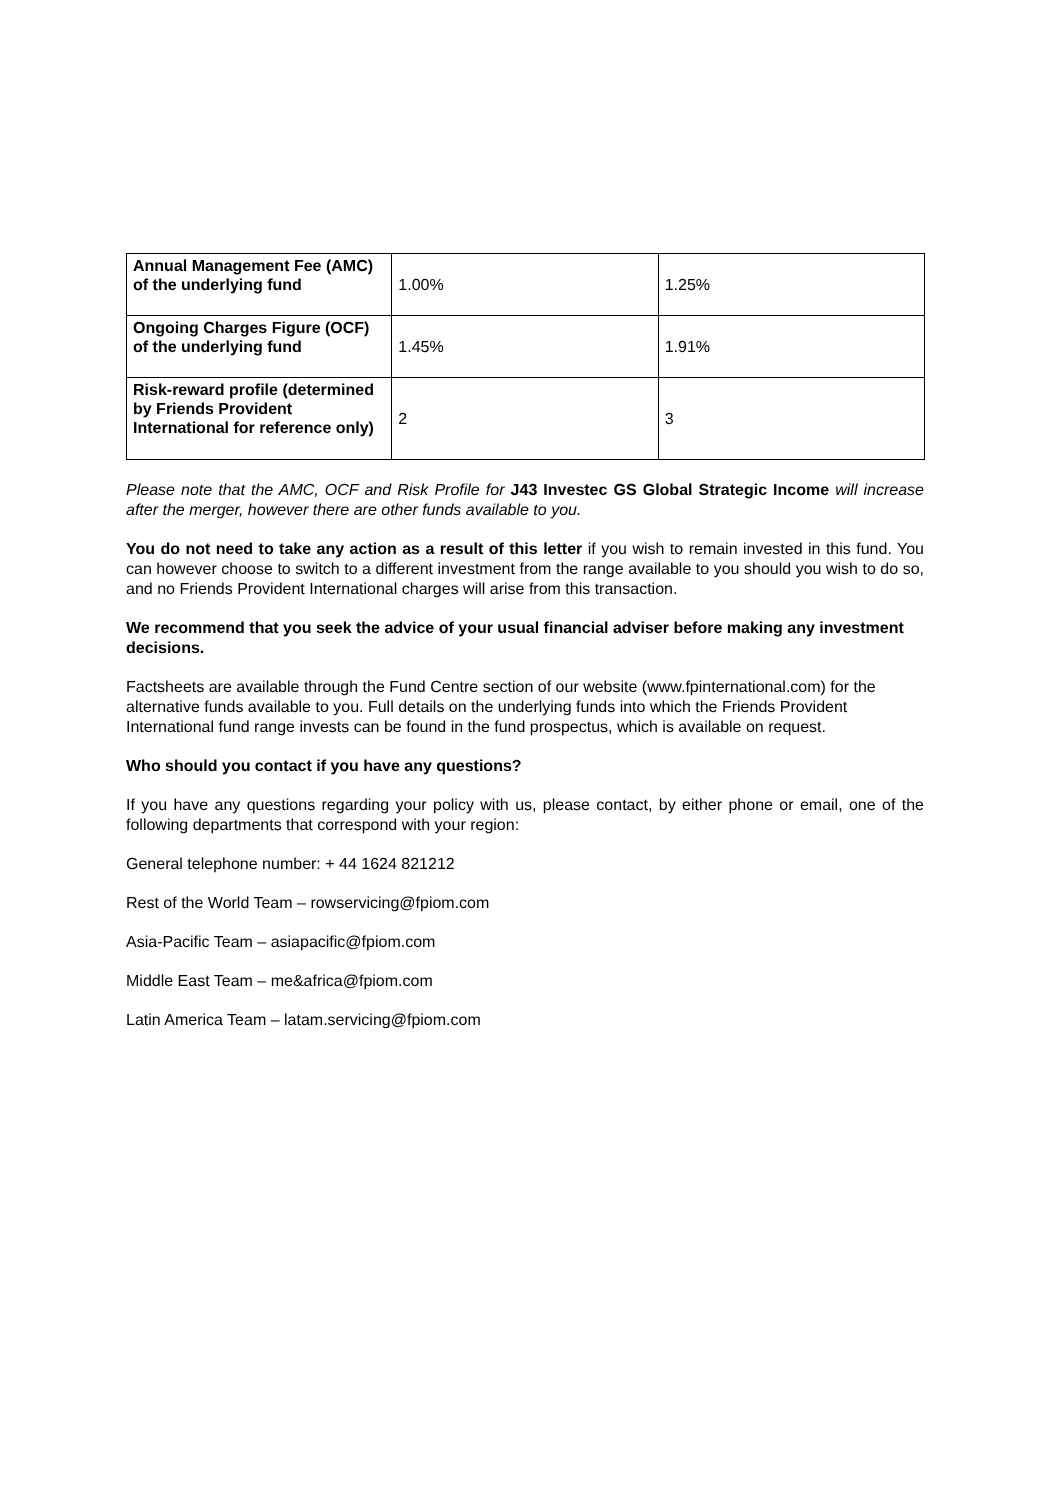| Annual Management Fee (AMC) of the underlying fund | 1.00% | 1.25% |
| Ongoing Charges Figure (OCF) of the underlying fund | 1.45% | 1.91% |
| Risk-reward profile (determined by Friends Provident International for reference only) | 2 | 3 |
Please note that the AMC, OCF and Risk Profile for J43 Investec GS Global Strategic Income will increase after the merger, however there are other funds available to you.
You do not need to take any action as a result of this letter if you wish to remain invested in this fund. You can however choose to switch to a different investment from the range available to you should you wish to do so, and no Friends Provident International charges will arise from this transaction.
We recommend that you seek the advice of your usual financial adviser before making any investment decisions.
Factsheets are available through the Fund Centre section of our website (www.fpinternational.com) for the alternative funds available to you. Full details on the underlying funds into which the Friends Provident International fund range invests can be found in the fund prospectus, which is available on request.
Who should you contact if you have any questions?
If you have any questions regarding your policy with us, please contact, by either phone or email, one of the following departments that correspond with your region:
General telephone number: + 44 1624 821212
Rest of the World Team – rowservicing@fpiom.com
Asia-Pacific Team – asiapacific@fpiom.com
Middle East Team – me&africa@fpiom.com
Latin America Team – latam.servicing@fpiom.com